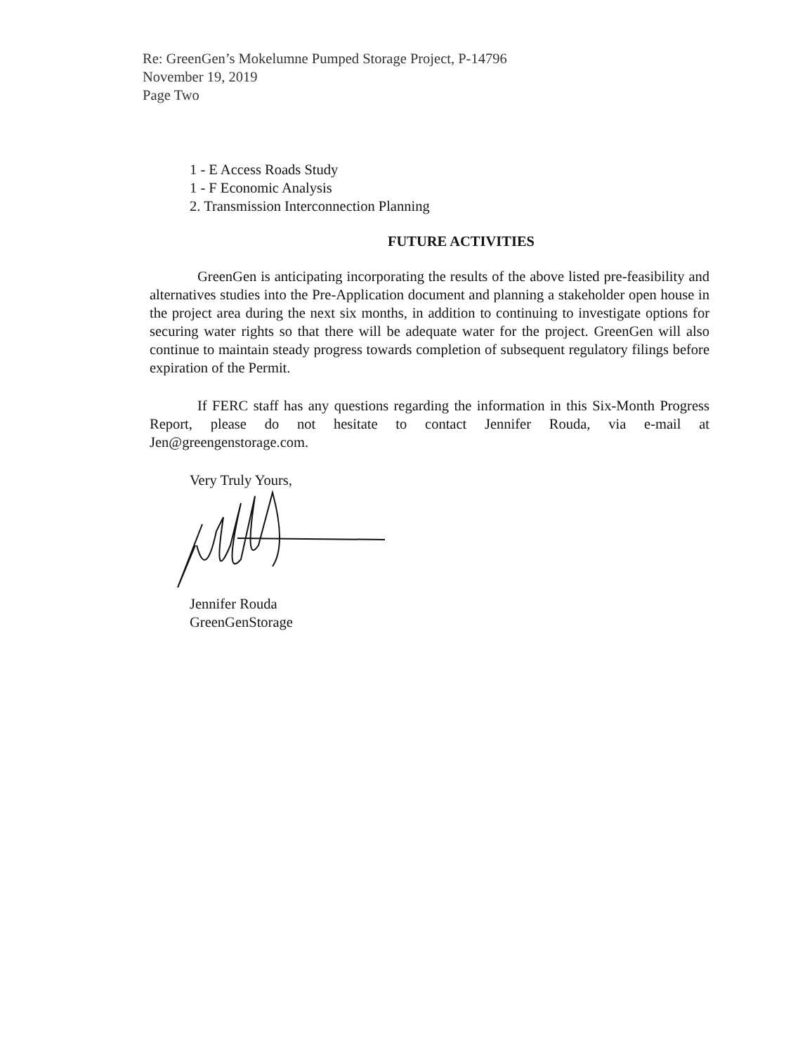Re: GreenGen’s Mokelumne Pumped Storage Project, P-14796
November 19, 2019
Page Two
1 - E Access Roads Study
1 - F Economic Analysis
2. Transmission Interconnection Planning
FUTURE ACTIVITIES
GreenGen is anticipating incorporating the results of the above listed pre-feasibility and alternatives studies into the Pre-Application document and planning a stakeholder open house in the project area during the next six months, in addition to continuing to investigate options for securing water rights so that there will be adequate water for the project. GreenGen will also continue to maintain steady progress towards completion of subsequent regulatory filings before expiration of the Permit.
If FERC staff has any questions regarding the information in this Six-Month Progress Report, please do not hesitate to contact Jennifer Rouda, via e-mail at Jen@greengenstorage.com.
Very Truly Yours,
Jennifer Rouda
GreenGenStorage